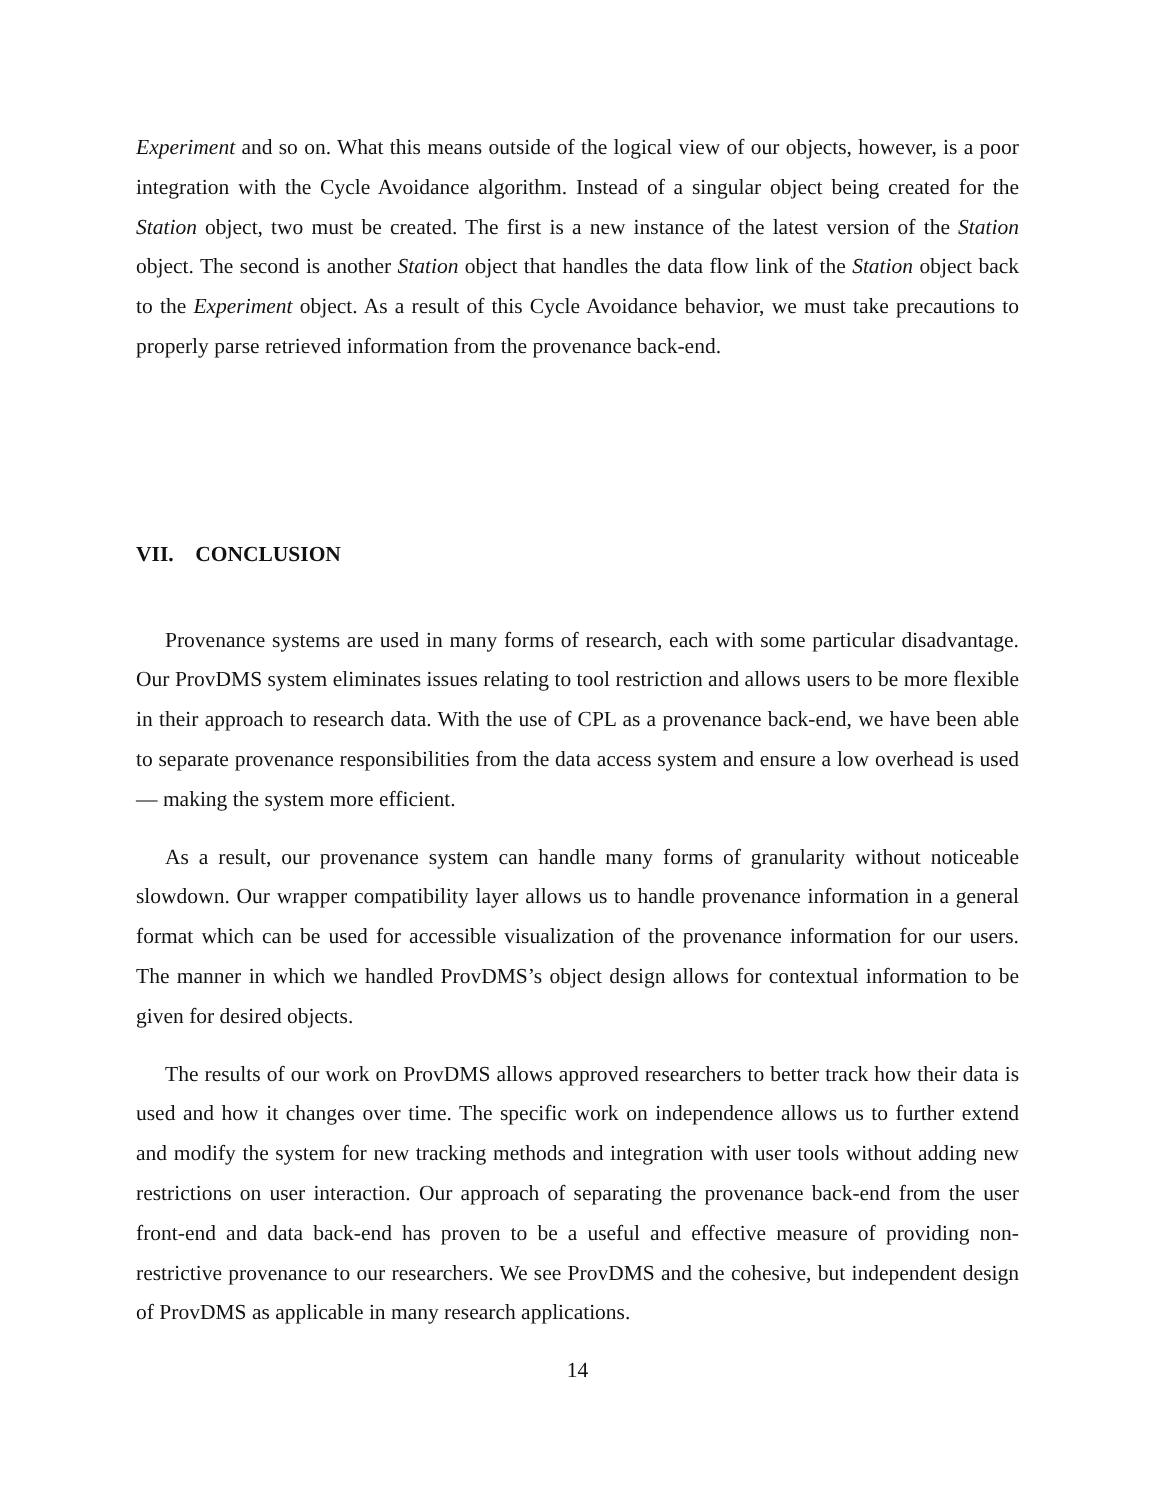Experiment and so on. What this means outside of the logical view of our objects, however, is a poor integration with the Cycle Avoidance algorithm. Instead of a singular object being created for the Station object, two must be created. The first is a new instance of the latest version of the Station object. The second is another Station object that handles the data flow link of the Station object back to the Experiment object. As a result of this Cycle Avoidance behavior, we must take precautions to properly parse retrieved information from the provenance back-end.
VII. CONCLUSION
Provenance systems are used in many forms of research, each with some particular disadvantage. Our ProvDMS system eliminates issues relating to tool restriction and allows users to be more flexible in their approach to research data. With the use of CPL as a provenance back-end, we have been able to separate provenance responsibilities from the data access system and ensure a low overhead is used — making the system more efficient.
As a result, our provenance system can handle many forms of granularity without noticeable slowdown. Our wrapper compatibility layer allows us to handle provenance information in a general format which can be used for accessible visualization of the provenance information for our users. The manner in which we handled ProvDMS’s object design allows for contextual information to be given for desired objects.
The results of our work on ProvDMS allows approved researchers to better track how their data is used and how it changes over time. The specific work on independence allows us to further extend and modify the system for new tracking methods and integration with user tools without adding new restrictions on user interaction. Our approach of separating the provenance back-end from the user front-end and data back-end has proven to be a useful and effective measure of providing non-restrictive provenance to our researchers. We see ProvDMS and the cohesive, but independent design of ProvDMS as applicable in many research applications.
14